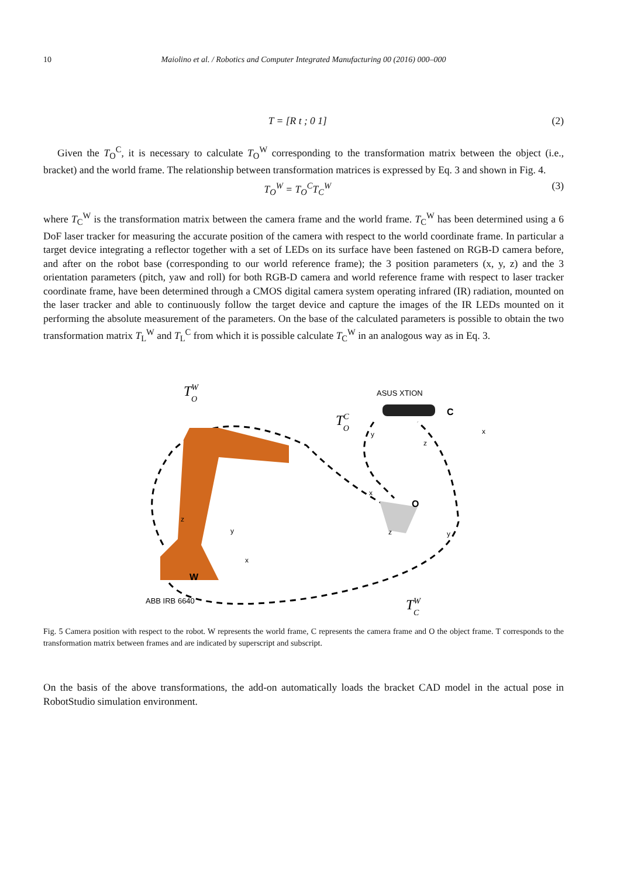10
Maiolino et al. / Robotics and Computer Integrated Manufacturing 00 (2016) 000–000
T = [R t ; 0 1] (2)
Given the T<sub>O</sub><sup>C</sup>, it is necessary to calculate T<sub>O</sub><sup>W</sup> corresponding to the transformation matrix between the object (i.e., bracket) and the world frame. The relationship between transformation matrices is expressed by Eq. 3 and shown in Fig. 4.
T<sub>O</sub><sup>W</sup> = T<sub>O</sub><sup>C</sup>T<sub>C</sub><sup>W</sup> (3)
where T<sub>C</sub><sup>W</sup> is the transformation matrix between the camera frame and the world frame. T<sub>C</sub><sup>W</sup> has been determined using a 6 DoF laser tracker for measuring the accurate position of the camera with respect to the world coordinate frame. In particular a target device integrating a reflector together with a set of LEDs on its surface have been fastened on RGB-D camera before, and after on the robot base (corresponding to our world reference frame); the 3 position parameters (x, y, z) and the 3 orientation parameters (pitch, yaw and roll) for both RGB-D camera and world reference frame with respect to laser tracker coordinate frame, have been determined through a CMOS digital camera system operating infrared (IR) radiation, mounted on the laser tracker and able to continuously follow the target device and capture the images of the IR LEDs mounted on it performing the absolute measurement of the parameters. On the base of the calculated parameters is possible to obtain the two transformation matrix T<sub>L</sub><sup>W</sup> and T<sub>L</sub><sup>C</sup> from which it is possible calculate T<sub>C</sub><sup>W</sup> in an analogous way as in Eq. 3.
ASUS XTION
C
O
W
ABB IRB 6640
TWO
TCO
TWC
z
x
y
z
x
y
y
z
x
Fig. 5 Camera position with respect to the robot. W represents the world frame, C represents the camera frame and O the object frame. T corresponds to the transformation matrix between frames and are indicated by superscript and subscript.
On the basis of the above transformations, the add-on automatically loads the bracket CAD model in the actual pose in RobotStudio simulation environment.